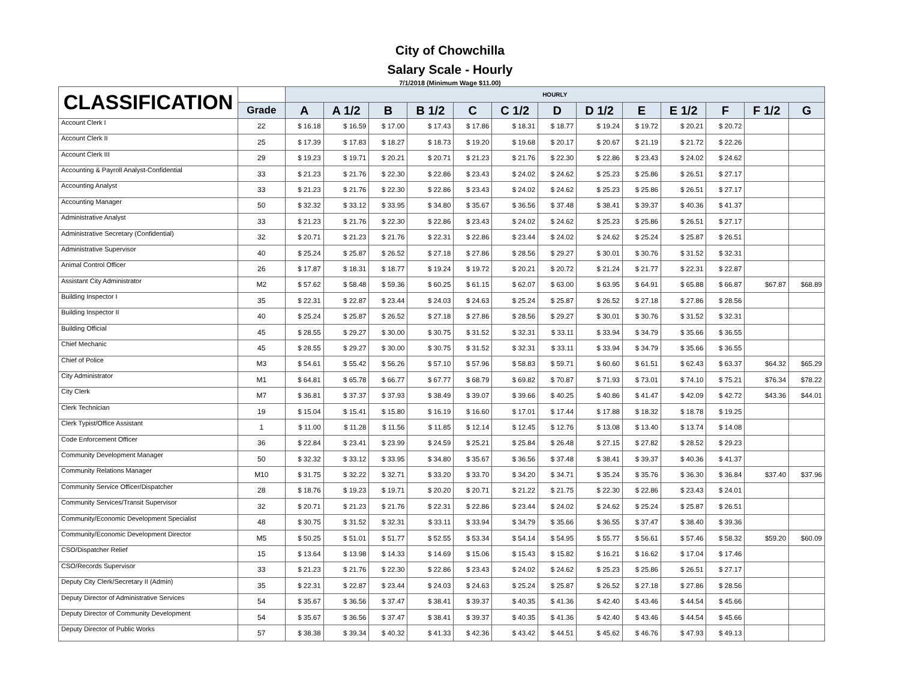City of Chowchilla
Salary Scale - Hourly
7/1/2018 (Minimum Wage $11.00)
| CLASSIFICATION | | HOURLY | | | | | | | | | | | | |
| --- | --- | --- | --- | --- | --- | --- | --- | --- | --- | --- | --- | --- | --- | --- |
| | Grade | A | A 1/2 | B | B 1/2 | C | C 1/2 | D | D 1/2 | E | E 1/2 | F | F 1/2 | G |
| Account Clerk I | 22 | $ 16.18 | $ 16.59 | $ 17.00 | $ 17.43 | $ 17.86 | $ 18.31 | $ 18.77 | $ 19.24 | $ 19.72 | $ 20.21 | $ 20.72 | | |
| Account Clerk II | 25 | $ 17.39 | $ 17.83 | $ 18.27 | $ 18.73 | $ 19.20 | $ 19.68 | $ 20.17 | $ 20.67 | $ 21.19 | $ 21.72 | $ 22.26 | | |
| Account Clerk III | 29 | $ 19.23 | $ 19.71 | $ 20.21 | $ 20.71 | $ 21.23 | $ 21.76 | $ 22.30 | $ 22.86 | $ 23.43 | $ 24.02 | $ 24.62 | | |
| Accounting & Payroll Analyst-Confidential | 33 | $ 21.23 | $ 21.76 | $ 22.30 | $ 22.86 | $ 23.43 | $ 24.02 | $ 24.62 | $ 25.23 | $ 25.86 | $ 26.51 | $ 27.17 | | |
| Accounting Analyst | 33 | $ 21.23 | $ 21.76 | $ 22.30 | $ 22.86 | $ 23.43 | $ 24.02 | $ 24.62 | $ 25.23 | $ 25.86 | $ 26.51 | $ 27.17 | | |
| Accounting Manager | 50 | $ 32.32 | $ 33.12 | $ 33.95 | $ 34.80 | $ 35.67 | $ 36.56 | $ 37.48 | $ 38.41 | $ 39.37 | $ 40.36 | $ 41.37 | | |
| Administrative Analyst | 33 | $ 21.23 | $ 21.76 | $ 22.30 | $ 22.86 | $ 23.43 | $ 24.02 | $ 24.62 | $ 25.23 | $ 25.86 | $ 26.51 | $ 27.17 | | |
| Administrative Secretary (Confidential) | 32 | $ 20.71 | $ 21.23 | $ 21.76 | $ 22.31 | $ 22.86 | $ 23.44 | $ 24.02 | $ 24.62 | $ 25.24 | $ 25.87 | $ 26.51 | | |
| Administrative Supervisor | 40 | $ 25.24 | $ 25.87 | $ 26.52 | $ 27.18 | $ 27.86 | $ 28.56 | $ 29.27 | $ 30.01 | $ 30.76 | $ 31.52 | $ 32.31 | | |
| Animal Control Officer | 26 | $ 17.87 | $ 18.31 | $ 18.77 | $ 19.24 | $ 19.72 | $ 20.21 | $ 20.72 | $ 21.24 | $ 21.77 | $ 22.31 | $ 22.87 | | |
| Assistant City Administrator | M2 | $ 57.62 | $ 58.48 | $ 59.36 | $ 60.25 | $ 61.15 | $ 62.07 | $ 63.00 | $ 63.95 | $ 64.91 | $ 65.88 | $ 66.87 | $67.87 | $68.89 |
| Building Inspector I | 35 | $ 22.31 | $ 22.87 | $ 23.44 | $ 24.03 | $ 24.63 | $ 25.24 | $ 25.87 | $ 26.52 | $ 27.18 | $ 27.86 | $ 28.56 | | |
| Building Inspector II | 40 | $ 25.24 | $ 25.87 | $ 26.52 | $ 27.18 | $ 27.86 | $ 28.56 | $ 29.27 | $ 30.01 | $ 30.76 | $ 31.52 | $ 32.31 | | |
| Building Official | 45 | $ 28.55 | $ 29.27 | $ 30.00 | $ 30.75 | $ 31.52 | $ 32.31 | $ 33.11 | $ 33.94 | $ 34.79 | $ 35.66 | $ 36.55 | | |
| Chief Mechanic | 45 | $ 28.55 | $ 29.27 | $ 30.00 | $ 30.75 | $ 31.52 | $ 32.31 | $ 33.11 | $ 33.94 | $ 34.79 | $ 35.66 | $ 36.55 | | |
| Chief of Police | M3 | $ 54.61 | $ 55.42 | $ 56.26 | $ 57.10 | $ 57.96 | $ 58.83 | $ 59.71 | $ 60.60 | $ 61.51 | $ 62.43 | $ 63.37 | $64.32 | $65.29 |
| City Administrator | M1 | $ 64.81 | $ 65.78 | $ 66.77 | $ 67.77 | $ 68.79 | $ 69.82 | $ 70.87 | $ 71.93 | $ 73.01 | $ 74.10 | $ 75.21 | $76.34 | $78.22 |
| City Clerk | M7 | $ 36.81 | $ 37.37 | $ 37.93 | $ 38.49 | $ 39.07 | $ 39.66 | $ 40.25 | $ 40.86 | $ 41.47 | $ 42.09 | $ 42.72 | $43.36 | $44.01 |
| Clerk Technician | 19 | $ 15.04 | $ 15.41 | $ 15.80 | $ 16.19 | $ 16.60 | $ 17.01 | $ 17.44 | $ 17.88 | $ 18.32 | $ 18.78 | $ 19.25 | | |
| Clerk Typist/Office Assistant | 1 | $ 11.00 | $ 11.28 | $ 11.56 | $ 11.85 | $ 12.14 | $ 12.45 | $ 12.76 | $ 13.08 | $ 13.40 | $ 13.74 | $ 14.08 | | |
| Code Enforcement Officer | 36 | $ 22.84 | $ 23.41 | $ 23.99 | $ 24.59 | $ 25.21 | $ 25.84 | $ 26.48 | $ 27.15 | $ 27.82 | $ 28.52 | $ 29.23 | | |
| Community Development Manager | 50 | $ 32.32 | $ 33.12 | $ 33.95 | $ 34.80 | $ 35.67 | $ 36.56 | $ 37.48 | $ 38.41 | $ 39.37 | $ 40.36 | $ 41.37 | | |
| Community Relations Manager | M10 | $ 31.75 | $ 32.22 | $ 32.71 | $ 33.20 | $ 33.70 | $ 34.20 | $ 34.71 | $ 35.24 | $ 35.76 | $ 36.30 | $ 36.84 | $37.40 | $37.96 |
| Community Service Officer/Dispatcher | 28 | $ 18.76 | $ 19.23 | $ 19.71 | $ 20.20 | $ 20.71 | $ 21.22 | $ 21.75 | $ 22.30 | $ 22.86 | $ 23.43 | $ 24.01 | | |
| Community Services/Transit Supervisor | 32 | $ 20.71 | $ 21.23 | $ 21.76 | $ 22.31 | $ 22.86 | $ 23.44 | $ 24.02 | $ 24.62 | $ 25.24 | $ 25.87 | $ 26.51 | | |
| Community/Economic Development Specialist | 48 | $ 30.75 | $ 31.52 | $ 32.31 | $ 33.11 | $ 33.94 | $ 34.79 | $ 35.66 | $ 36.55 | $ 37.47 | $ 38.40 | $ 39.36 | | |
| Community/Economic Development Director | M5 | $ 50.25 | $ 51.01 | $ 51.77 | $ 52.55 | $ 53.34 | $ 54.14 | $ 54.95 | $ 55.77 | $ 56.61 | $ 57.46 | $ 58.32 | $59.20 | $60.09 |
| CSO/Dispatcher Relief | 15 | $ 13.64 | $ 13.98 | $ 14.33 | $ 14.69 | $ 15.06 | $ 15.43 | $ 15.82 | $ 16.21 | $ 16.62 | $ 17.04 | $ 17.46 | | |
| CSO/Records Supervisor | 33 | $ 21.23 | $ 21.76 | $ 22.30 | $ 22.86 | $ 23.43 | $ 24.02 | $ 24.62 | $ 25.23 | $ 25.86 | $ 26.51 | $ 27.17 | | |
| Deputy City Clerk/Secretary II (Admin) | 35 | $ 22.31 | $ 22.87 | $ 23.44 | $ 24.03 | $ 24.63 | $ 25.24 | $ 25.87 | $ 26.52 | $ 27.18 | $ 27.86 | $ 28.56 | | |
| Deputy Director of Administrative Services | 54 | $ 35.67 | $ 36.56 | $ 37.47 | $ 38.41 | $ 39.37 | $ 40.35 | $ 41.36 | $ 42.40 | $ 43.46 | $ 44.54 | $ 45.66 | | |
| Deputy Director of Community Development | 54 | $ 35.67 | $ 36.56 | $ 37.47 | $ 38.41 | $ 39.37 | $ 40.35 | $ 41.36 | $ 42.40 | $ 43.46 | $ 44.54 | $ 45.66 | | |
| Deputy Director of Public Works | 57 | $ 38.38 | $ 39.34 | $ 40.32 | $ 41.33 | $ 42.36 | $ 43.42 | $ 44.51 | $ 45.62 | $ 46.76 | $ 47.93 | $ 49.13 | | |